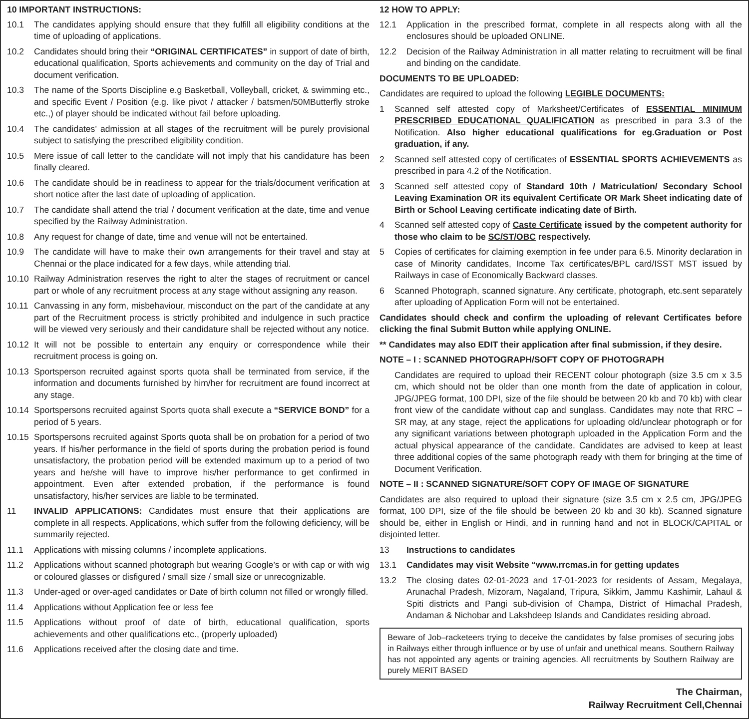10 IMPORTANT INSTRUCTIONS:
10.1 The candidates applying should ensure that they fulfill all eligibility conditions at the time of uploading of applications.
10.2 Candidates should bring their “ORIGINAL CERTIFICATES” in support of date of birth, educational qualification, Sports achievements and community on the day of Trial and document verification.
10.3 The name of the Sports Discipline e.g Basketball, Volleyball, cricket, & swimming etc., and specific Event / Position (e.g. like pivot / attacker / batsmen/50MButterfly stroke etc.,) of player should be indicated without fail before uploading.
10.4 The candidates’ admission at all stages of the recruitment will be purely provisional subject to satisfying the prescribed eligibility condition.
10.5 Mere issue of call letter to the candidate will not imply that his candidature has been finally cleared.
10.6 The candidate should be in readiness to appear for the trials/document verification at short notice after the last date of uploading of application.
10.7 The candidate shall attend the trial / document verification at the date, time and venue specified by the Railway Administration.
10.8 Any request for change of date, time and venue will not be entertained.
10.9 The candidate will have to make their own arrangements for their travel and stay at Chennai or the place indicated for a few days, while attending trial.
10.10 Railway Administration reserves the right to alter the stages of recruitment or cancel part or whole of any recruitment process at any stage without assigning any reason.
10.11 Canvassing in any form, misbehaviour, misconduct on the part of the candidate at any part of the Recruitment process is strictly prohibited and indulgence in such practice will be viewed very seriously and their candidature shall be rejected without any notice.
10.12 It will not be possible to entertain any enquiry or correspondence while their recruitment process is going on.
10.13 Sportsperson recruited against sports quota shall be terminated from service, if the information and documents furnished by him/her for recruitment are found incorrect at any stage.
10.14 Sportspersons recruited against Sports quota shall execute a “SERVICE BOND” for a period of 5 years.
10.15 Sportspersons recruited against Sports quota shall be on probation for a period of two years. If his/her performance in the field of sports during the probation period is found unsatisfactory, the probation period will be extended maximum up to a period of two years and he/she will have to improve his/her performance to get confirmed in appointment. Even after extended probation, if the performance is found unsatisfactory, his/her services are liable to be terminated.
11 INVALID APPLICATIONS: Candidates must ensure that their applications are complete in all respects. Applications, which suffer from the following deficiency, will be summarily rejected.
11.1 Applications with missing columns / incomplete applications.
11.2 Applications without scanned photograph but wearing Google’s or with cap or with wig or coloured glasses or disfigured / small size / small size or unrecognizable.
11.3 Under-aged or over-aged candidates or Date of birth column not filled or wrongly filled.
11.4 Applications without Application fee or less fee
11.5 Applications without proof of date of birth, educational qualification, sports achievements and other qualifications etc., (properly uploaded)
11.6 Applications received after the closing date and time.
12 HOW TO APPLY:
12.1 Application in the prescribed format, complete in all respects along with all the enclosures should be uploaded ONLINE.
12.2 Decision of the Railway Administration in all matter relating to recruitment will be final and binding on the candidate.
DOCUMENTS TO BE UPLOADED:
Candidates are required to upload the following LEGIBLE DOCUMENTS:
1 Scanned self attested copy of Marksheet/Certificates of ESSENTIAL MINIMUM PRESCRIBED EDUCATIONAL QUALIFICATION as prescribed in para 3.3 of the Notification. Also higher educational qualifications for eg.Graduation or Post graduation, if any.
2 Scanned self attested copy of certificates of ESSENTIAL SPORTS ACHIEVEMENTS as prescribed in para 4.2 of the Notification.
3 Scanned self attested copy of Standard 10th / Matriculation/ Secondary School Leaving Examination OR its equivalent Certificate OR Mark Sheet indicating date of Birth or School Leaving certificate indicating date of Birth.
4 Scanned self attested copy of Caste Certificate issued by the competent authority for those who claim to be SC/ST/OBC respectively.
5 Copies of certificates for claiming exemption in fee under para 6.5. Minority declaration in case of Minority candidates, Income Tax certificates/BPL card/ISST MST issued by Railways in case of Economically Backward classes.
6 Scanned Photograph, scanned signature. Any certificate, photograph, etc.sent separately after uploading of Application Form will not be entertained.
Candidates should check and confirm the uploading of relevant Certificates before clicking the final Submit Button while applying ONLINE.
** Candidates may also EDIT their application after final submission, if they desire.
NOTE – I : SCANNED PHOTOGRAPH/SOFT COPY OF PHOTOGRAPH
Candidates are required to upload their RECENT colour photograph (size 3.5 cm x 3.5 cm, which should not be older than one month from the date of application in colour, JPG/JPEG format, 100 DPI, size of the file should be between 20 kb and 70 kb) with clear front view of the candidate without cap and sunglass. Candidates may note that RRC – SR may, at any stage, reject the applications for uploading old/unclear photograph or for any significant variations between photograph uploaded in the Application Form and the actual physical appearance of the candidate. Candidates are advised to keep at least three additional copies of the same photograph ready with them for bringing at the time of Document Verification.
NOTE – II : SCANNED SIGNATURE/SOFT COPY OF IMAGE OF SIGNATURE
Candidates are also required to upload their signature (size 3.5 cm x 2.5 cm, JPG/JPEG format, 100 DPI, size of the file should be between 20 kb and 30 kb). Scanned signature should be, either in English or Hindi, and in running hand and not in BLOCK/CAPITAL or disjointed letter.
13 Instructions to candidates
13.1 Candidates may visit Website “www.rrcmas.in for getting updates
13.2 The closing dates 02-01-2023 and 17-01-2023 for residents of Assam, Megalaya, Arunachal Pradesh, Mizoram, Nagaland, Tripura, Sikkim, Jammu Kashimir, Lahaul & Spiti districts and Pangi sub-division of Champa, District of Himachal Pradesh, Andaman & Nichobar and Lakshdeep Islands and Candidates residing abroad.
Beware of Job–racketeers trying to deceive the candidates by false promises of securing jobs in Railways either through influence or by use of unfair and unethical means. Southern Railway has not appointed any agents or training agencies. All recruitments by Southern Railway are purely MERIT BASED
The Chairman,
Railway Recruitment Cell,Chennai